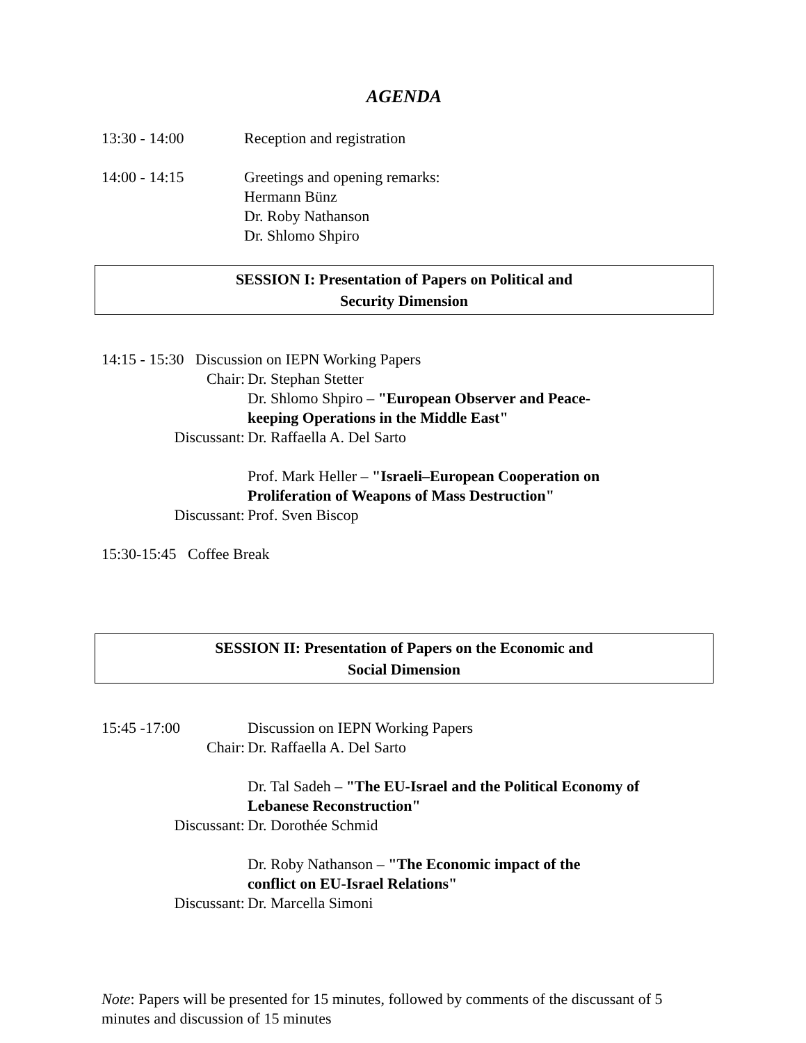AGENDA
13:30 - 14:00 Reception and registration
14:00 - 14:15 Greetings and opening remarks:
Hermann Bünz
Dr. Roby Nathanson
Dr. Shlomo Shpiro
SESSION I: Presentation of Papers on Political and
Security Dimension
14:15 - 15:30 Discussion on IEPN Working Papers
Chair: Dr. Stephan Stetter
Dr. Shlomo Shpiro – "European Observer and Peace-
keeping Operations in the Middle East"
Discussant: Dr. Raffaella A. Del Sarto
Prof. Mark Heller – "Israeli–European Cooperation on
Proliferation of Weapons of Mass Destruction"
Discussant: Prof. Sven Biscop
15:30-15:45 Coffee Break
SESSION II: Presentation of Papers on the Economic and
Social Dimension
15:45 -17:00 Discussion on IEPN Working Papers
Chair: Dr. Raffaella A. Del Sarto
Dr. Tal Sadeh – "The EU-Israel and the Political Economy of
Lebanese Reconstruction"
Discussant: Dr. Dorothée Schmid
Dr. Roby Nathanson – "The Economic impact of the
conflict on EU-Israel Relations"
Discussant: Dr. Marcella Simoni
Note: Papers will be presented for 15 minutes, followed by comments of the discussant of 5 minutes and discussion of 15 minutes